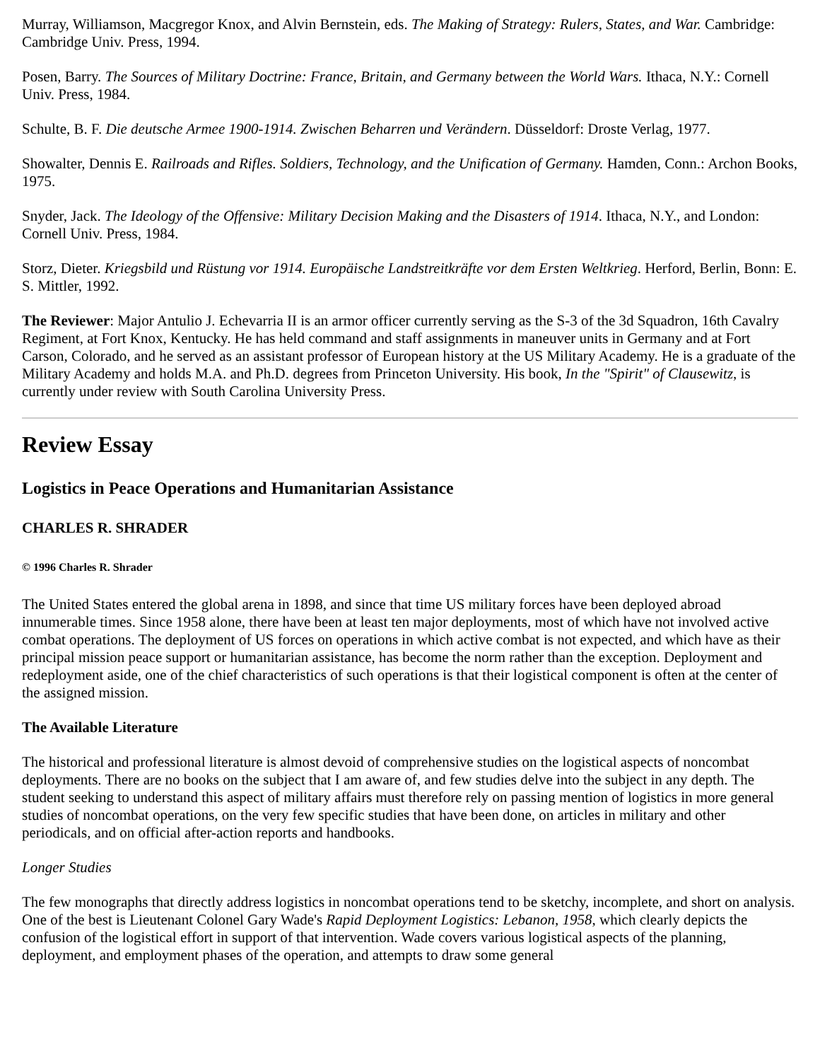Murray, Williamson, Macgregor Knox, and Alvin Bernstein, eds. The Making of Strategy: Rulers, States, and War. Cambridge: Cambridge Univ. Press, 1994.
Posen, Barry. The Sources of Military Doctrine: France, Britain, and Germany between the World Wars. Ithaca, N.Y.: Cornell Univ. Press, 1984.
Schulte, B. F. Die deutsche Armee 1900-1914. Zwischen Beharren und Verändern. Düsseldorf: Droste Verlag, 1977.
Showalter, Dennis E. Railroads and Rifles. Soldiers, Technology, and the Unification of Germany. Hamden, Conn.: Archon Books, 1975.
Snyder, Jack. The Ideology of the Offensive: Military Decision Making and the Disasters of 1914. Ithaca, N.Y., and London: Cornell Univ. Press, 1984.
Storz, Dieter. Kriegsbild und Rüstung vor 1914. Europäische Landstreitkräfte vor dem Ersten Weltkrieg. Herford, Berlin, Bonn: E. S. Mittler, 1992.
The Reviewer: Major Antulio J. Echevarria II is an armor officer currently serving as the S-3 of the 3d Squadron, 16th Cavalry Regiment, at Fort Knox, Kentucky. He has held command and staff assignments in maneuver units in Germany and at Fort Carson, Colorado, and he served as an assistant professor of European history at the US Military Academy. He is a graduate of the Military Academy and holds M.A. and Ph.D. degrees from Princeton University. His book, In the "Spirit" of Clausewitz, is currently under review with South Carolina University Press.
Review Essay
Logistics in Peace Operations and Humanitarian Assistance
CHARLES R. SHRADER
© 1996 Charles R. Shrader
The United States entered the global arena in 1898, and since that time US military forces have been deployed abroad innumerable times. Since 1958 alone, there have been at least ten major deployments, most of which have not involved active combat operations. The deployment of US forces on operations in which active combat is not expected, and which have as their principal mission peace support or humanitarian assistance, has become the norm rather than the exception. Deployment and redeployment aside, one of the chief characteristics of such operations is that their logistical component is often at the center of the assigned mission.
The Available Literature
The historical and professional literature is almost devoid of comprehensive studies on the logistical aspects of noncombat deployments. There are no books on the subject that I am aware of, and few studies delve into the subject in any depth. The student seeking to understand this aspect of military affairs must therefore rely on passing mention of logistics in more general studies of noncombat operations, on the very few specific studies that have been done, on articles in military and other periodicals, and on official after-action reports and handbooks.
Longer Studies
The few monographs that directly address logistics in noncombat operations tend to be sketchy, incomplete, and short on analysis. One of the best is Lieutenant Colonel Gary Wade's Rapid Deployment Logistics: Lebanon, 1958, which clearly depicts the confusion of the logistical effort in support of that intervention. Wade covers various logistical aspects of the planning, deployment, and employment phases of the operation, and attempts to draw some general